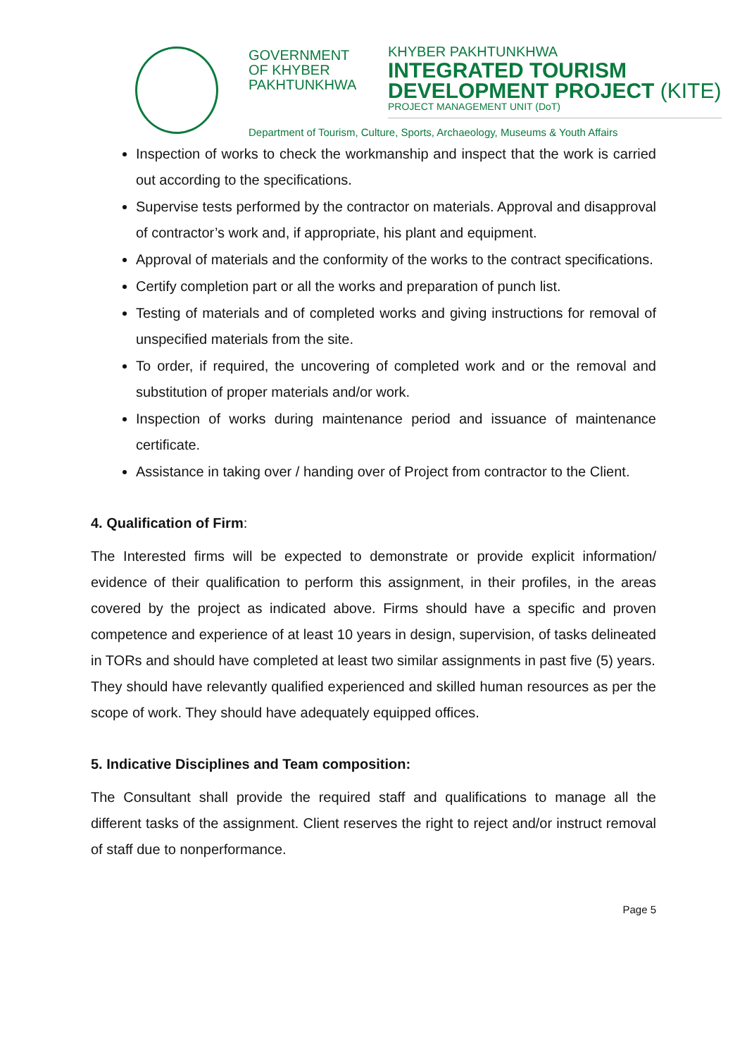GOVERNMENT
OF KHYBER
PAKHTUNKHWA
KHYBER PAKHTUNKHWA
INTEGRATED TOURISM
DEVELOPMENT PROJECT (KITE)
PROJECT MANAGEMENT UNIT (DoT)
Department of Tourism, Culture, Sports, Archaeology, Museums & Youth Affairs
Inspection of works to check the workmanship and inspect that the work is carried out according to the specifications.
Supervise tests performed by the contractor on materials. Approval and disapproval of contractor’s work and, if appropriate, his plant and equipment.
Approval of materials and the conformity of the works to the contract specifications.
Certify completion part or all the works and preparation of punch list.
Testing of materials and of completed works and giving instructions for removal of unspecified materials from the site.
To order, if required, the uncovering of completed work and or the removal and substitution of proper materials and/or work.
Inspection of works during maintenance period and issuance of maintenance certificate.
Assistance in taking over / handing over of Project from contractor to the Client.
4. Qualification of Firm:
The Interested firms will be expected to demonstrate or provide explicit information/ evidence of their qualification to perform this assignment, in their profiles, in the areas covered by the project as indicated above. Firms should have a specific and proven competence and experience of at least 10 years in design, supervision, of tasks delineated in TORs and should have completed at least two similar assignments in past five (5) years.
They should have relevantly qualified experienced and skilled human resources as per the scope of work. They should have adequately equipped offices.
5. Indicative Disciplines and Team composition:
The Consultant shall provide the required staff and qualifications to manage all the different tasks of the assignment. Client reserves the right to reject and/or instruct removal of staff due to nonperformance.
Page 5